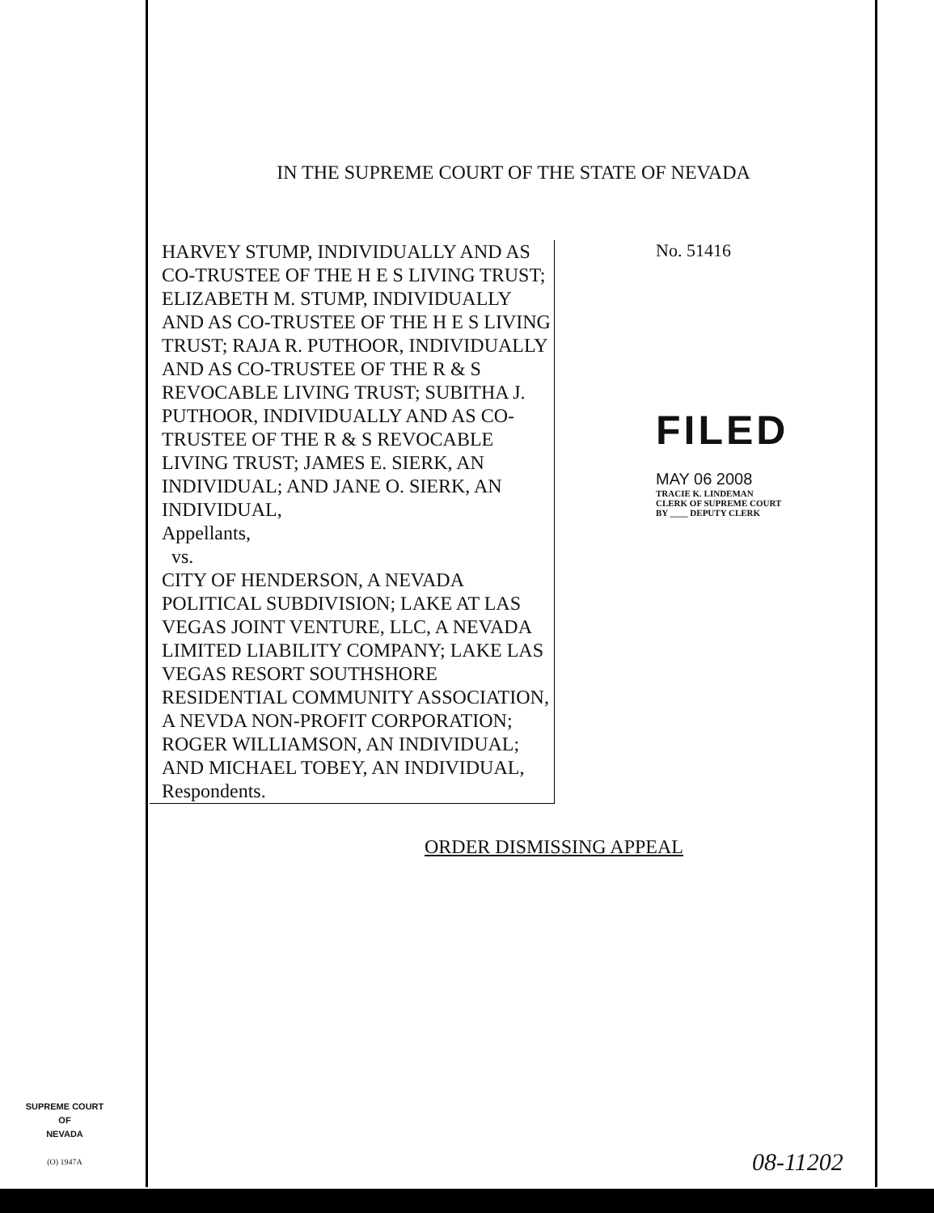IN THE SUPREME COURT OF THE STATE OF NEVADA
HARVEY STUMP, INDIVIDUALLY AND AS CO-TRUSTEE OF THE H E S LIVING TRUST; ELIZABETH M. STUMP, INDIVIDUALLY AND AS CO-TRUSTEE OF THE H E S LIVING TRUST; RAJA R. PUTHOOR, INDIVIDUALLY AND AS CO-TRUSTEE OF THE R & S REVOCABLE LIVING TRUST; SUBITHA J. PUTHOOR, INDIVIDUALLY AND AS CO-TRUSTEE OF THE R & S REVOCABLE LIVING TRUST; JAMES E. SIERK, AN INDIVIDUAL; AND JANE O. SIERK, AN INDIVIDUAL,
Appellants,
vs.
CITY OF HENDERSON, A NEVADA POLITICAL SUBDIVISION; LAKE AT LAS VEGAS JOINT VENTURE, LLC, A NEVADA LIMITED LIABILITY COMPANY; LAKE LAS VEGAS RESORT SOUTHSHORE RESIDENTIAL COMMUNITY ASSOCIATION, A NEVDA NON-PROFIT CORPORATION; ROGER WILLIAMSON, AN INDIVIDUAL; AND MICHAEL TOBEY, AN INDIVIDUAL,
Respondents.
No. 51416
FILED
MAY 06 2008
TRACIE K. LINDEMAN
CLERK OF SUPREME COURT
BY ____ DEPUTY CLERK
ORDER DISMISSING APPEAL
SUPREME COURT
OF
NEVADA
(O) 1947A
08-11202